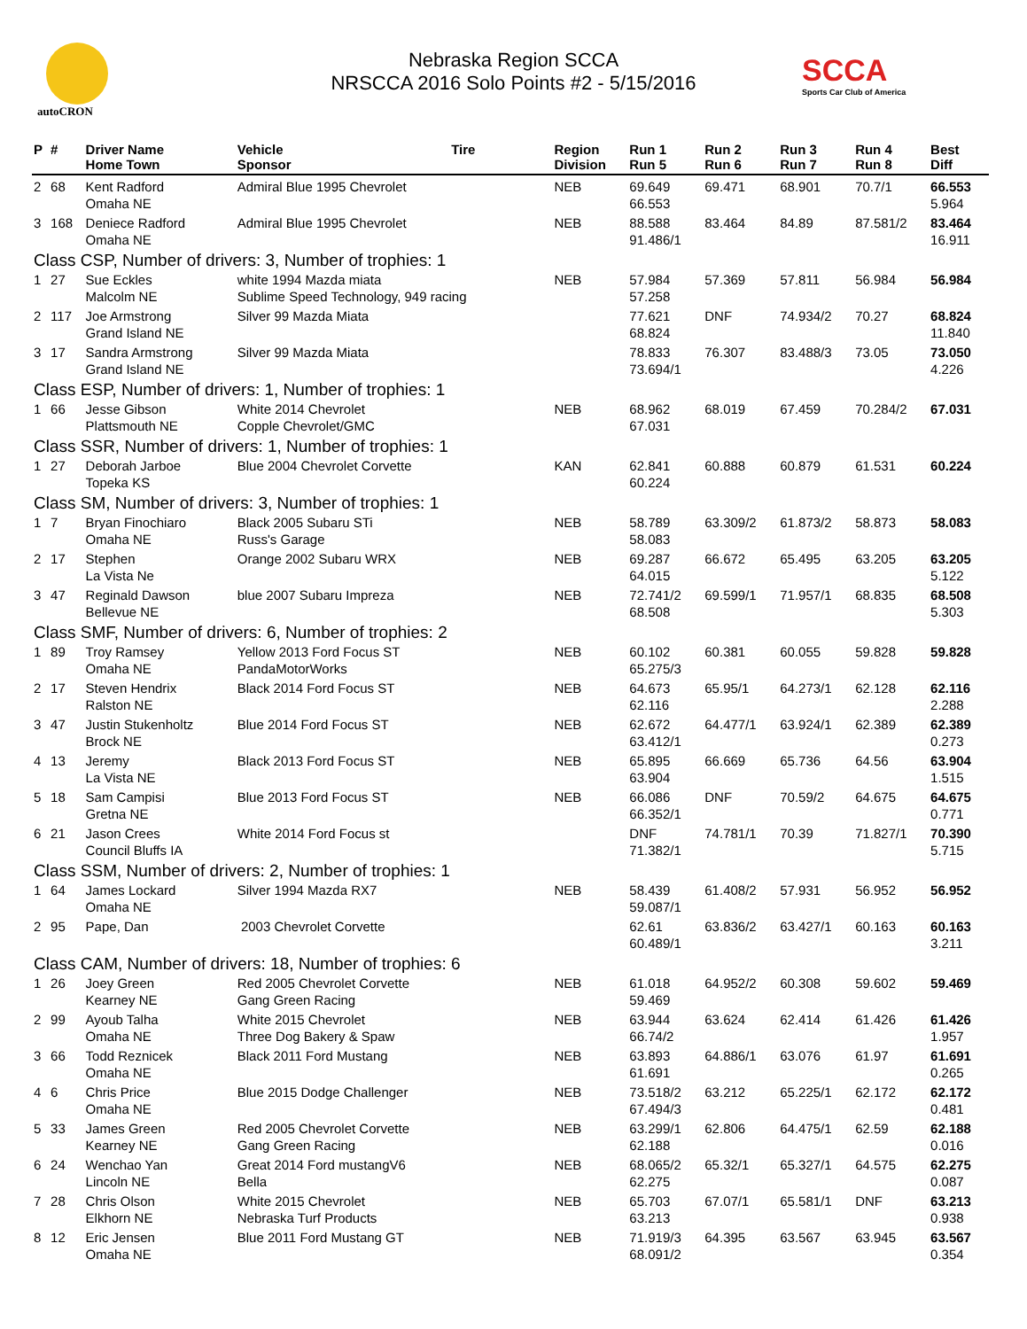autoCRON
Nebraska Region SCCA
NRSCCA 2016 Solo Points #2 - 5/15/2016
SCCA
Sports Car Club of America
| P | # | Driver Name Home Town | Vehicle Sponsor | Tire | Region Division | Run 1 Run 5 | Run 2 Run 6 | Run 3 Run 7 | Run 4 Run 8 | Best Diff |
| --- | --- | --- | --- | --- | --- | --- | --- | --- | --- | --- |
| 2 | 68 | Kent Radford Omaha NE | Admiral Blue 1995 Chevrolet | | NEB | 69.649 66.553 | 69.471 | 68.901 | 70.7/1 | 66.553 5.964 |
| 3 | 168 | Deniece Radford Omaha NE | Admiral Blue 1995 Chevrolet | | NEB | 88.588 91.486/1 | 83.464 | 84.89 | 87.581/2 | 83.464 16.911 |
| Class CSP, Number of drivers: 3, Number of trophies: 1 | | | | | | | | | | |
| 1 | 27 | Sue Eckles Malcolm NE | white 1994 Mazda miata Sublime Speed Technology, 949 racing | | NEB | 57.984 57.258 | 57.369 | 57.811 | 56.984 | 56.984 |
| 2 | 117 | Joe Armstrong Grand Island NE | Silver 99 Mazda Miata | | | 77.621 68.824 | DNF | 74.934/2 | 70.27 | 68.824 11.840 |
| 3 | 17 | Sandra Armstrong Grand Island NE | Silver 99 Mazda Miata | | | 78.833 73.694/1 | 76.307 | 83.488/3 | 73.05 | 73.050 4.226 |
| Class ESP, Number of drivers: 1, Number of trophies: 1 | | | | | | | | | | |
| 1 | 66 | Jesse Gibson Plattsmouth NE | White 2014 Chevrolet Copple Chevrolet/GMC | | NEB | 68.962 67.031 | 68.019 | 67.459 | 70.284/2 | 67.031 |
| Class SSR, Number of drivers: 1, Number of trophies: 1 | | | | | | | | | | |
| 1 | 27 | Deborah Jarboe Topeka KS | Blue 2004 Chevrolet Corvette | | KAN | 62.841 60.224 | 60.888 | 60.879 | 61.531 | 60.224 |
| Class SM, Number of drivers: 3, Number of trophies: 1 | | | | | | | | | | |
| 1 | 7 | Bryan Finochiaro Omaha NE | Black 2005 Subaru STi Russ's Garage | | NEB | 58.789 58.083 | 63.309/2 | 61.873/2 | 58.873 | 58.083 |
| 2 | 17 | Stephen La Vista Ne | Orange 2002 Subaru WRX | | NEB | 69.287 64.015 | 66.672 | 65.495 | 63.205 | 63.205 5.122 |
| 3 | 47 | Reginald Dawson Bellevue NE | blue 2007 Subaru Impreza | | NEB | 72.741/2 68.508 | 69.599/1 | 71.957/1 | 68.835 | 68.508 5.303 |
| Class SMF, Number of drivers: 6, Number of trophies: 2 | | | | | | | | | | |
| 1 | 89 | Troy Ramsey Omaha NE | Yellow 2013 Ford Focus ST PandaMotorWorks | | NEB | 60.102 65.275/3 | 60.381 | 60.055 | 59.828 | 59.828 |
| 2 | 17 | Steven Hendrix Ralston NE | Black 2014 Ford Focus ST | | NEB | 64.673 62.116 | 65.95/1 | 64.273/1 | 62.128 | 62.116 2.288 |
| 3 | 47 | Justin Stukenholtz Brock NE | Blue 2014 Ford Focus ST | | NEB | 62.672 63.412/1 | 64.477/1 | 63.924/1 | 62.389 | 62.389 0.273 |
| 4 | 13 | Jeremy La Vista NE | Black 2013 Ford Focus ST | | NEB | 65.895 63.904 | 66.669 | 65.736 | 64.56 | 63.904 1.515 |
| 5 | 18 | Sam Campisi Gretna NE | Blue 2013 Ford Focus ST | | NEB | 66.086 66.352/1 | DNF | 70.59/2 | 64.675 | 64.675 0.771 |
| 6 | 21 | Jason Crees Council Bluffs IA | White 2014 Ford Focus st | | | DNF 71.382/1 | 74.781/1 | 70.39 | 71.827/1 | 70.390 5.715 |
| Class SSM, Number of drivers: 2, Number of trophies: 1 | | | | | | | | | | |
| 1 | 64 | James Lockard Omaha NE | Silver 1994 Mazda RX7 | | NEB | 58.439 59.087/1 | 61.408/2 | 57.931 | 56.952 | 56.952 |
| 2 | 95 | Pape, Dan | 2003 Chevrolet Corvette | | | 62.61 60.489/1 | 63.836/2 | 63.427/1 | 60.163 | 60.163 3.211 |
| Class CAM, Number of drivers: 18, Number of trophies: 6 | | | | | | | | | | |
| 1 | 26 | Joey Green Kearney NE | Red 2005 Chevrolet Corvette Gang Green Racing | | NEB | 61.018 59.469 | 64.952/2 | 60.308 | 59.602 | 59.469 |
| 2 | 99 | Ayoub Talha Omaha NE | White 2015 Chevrolet Three Dog Bakery & Spaw | | NEB | 63.944 66.74/2 | 63.624 | 62.414 | 61.426 | 61.426 1.957 |
| 3 | 66 | Todd Reznicek Omaha NE | Black 2011 Ford Mustang | | NEB | 63.893 61.691 | 64.886/1 | 63.076 | 61.97 | 61.691 0.265 |
| 4 | 6 | Chris Price Omaha NE | Blue 2015 Dodge Challenger | | NEB | 73.518/2 67.494/3 | 63.212 | 65.225/1 | 62.172 | 62.172 0.481 |
| 5 | 33 | James Green Kearney NE | Red 2005 Chevrolet Corvette Gang Green Racing | | NEB | 63.299/1 62.188 | 62.806 | 64.475/1 | 62.59 | 62.188 0.016 |
| 6 | 24 | Wenchao Yan Lincoln NE | Great 2014 Ford mustangV6 Bella | | NEB | 68.065/2 62.275 | 65.32/1 | 65.327/1 | 64.575 | 62.275 0.087 |
| 7 | 28 | Chris Olson Elkhorn NE | White 2015 Chevrolet Nebraska Turf Products | | NEB | 65.703 63.213 | 67.07/1 | 65.581/1 | DNF | 63.213 0.938 |
| 8 | 12 | Eric Jensen Omaha NE | Blue 2011 Ford Mustang GT | | NEB | 71.919/3 68.091/2 | 64.395 | 63.567 | 63.945 | 63.567 0.354 |